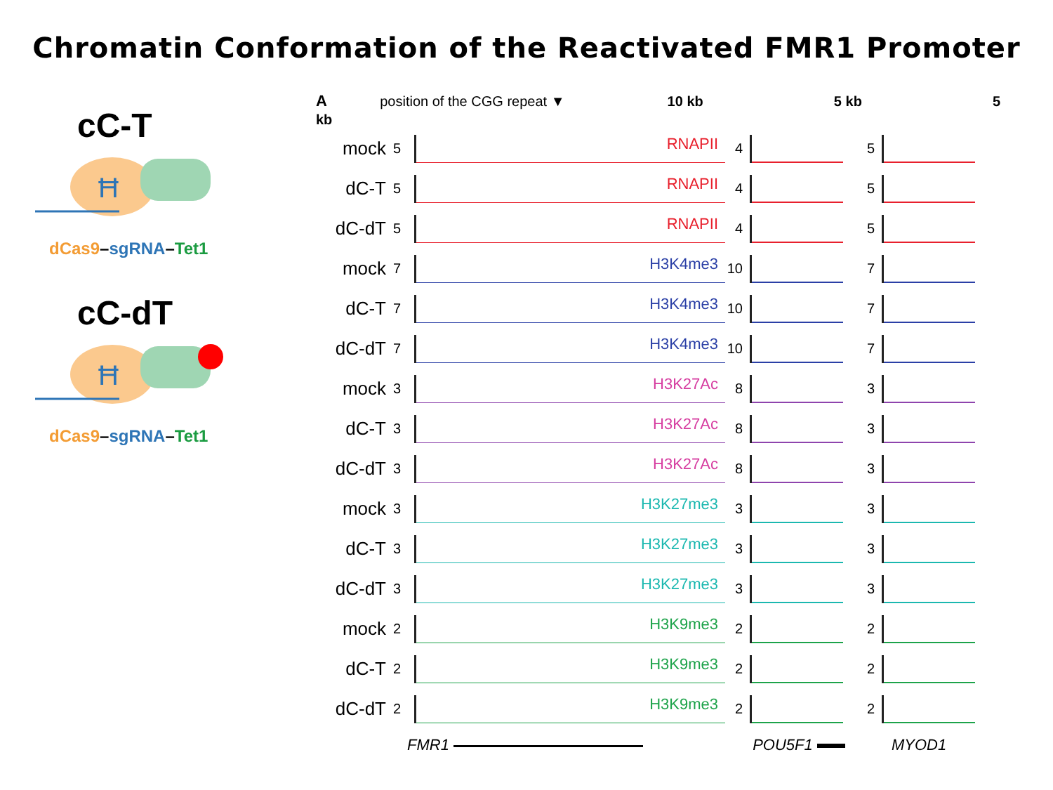Chromatin Conformation of the Reactivated FMR1 Promoter
cC-T
Ħ
dCas9–sgRNA–Tet1
cC-dT
Ħ
dCas9–sgRNA–Tet1
A position of the CGG repeat ▼ 10 kb 5 kb 5 kb
mock 5
RNAPII
4 5
dC-T 5
RNAPII
4 5
dC-dT 5
RNAPII
4 5
mock 7
H3K4me3
10 7
dC-T 7
H3K4me3
10 7
dC-dT 7
H3K4me3
10 7
mock 3
H3K27Ac
8 3
dC-T 3
H3K27Ac
8 3
dC-dT 3
H3K27Ac
8 3
mock 3
H3K27me3
3 3
dC-T 3
H3K27me3
3 3
dC-dT 3
H3K27me3
3 3
mock 2
H3K9me3
2 2
dC-T 2
H3K9me3
2 2
dC-dT 2
H3K9me3
2 2
FMR1 POU5F1 MYOD1